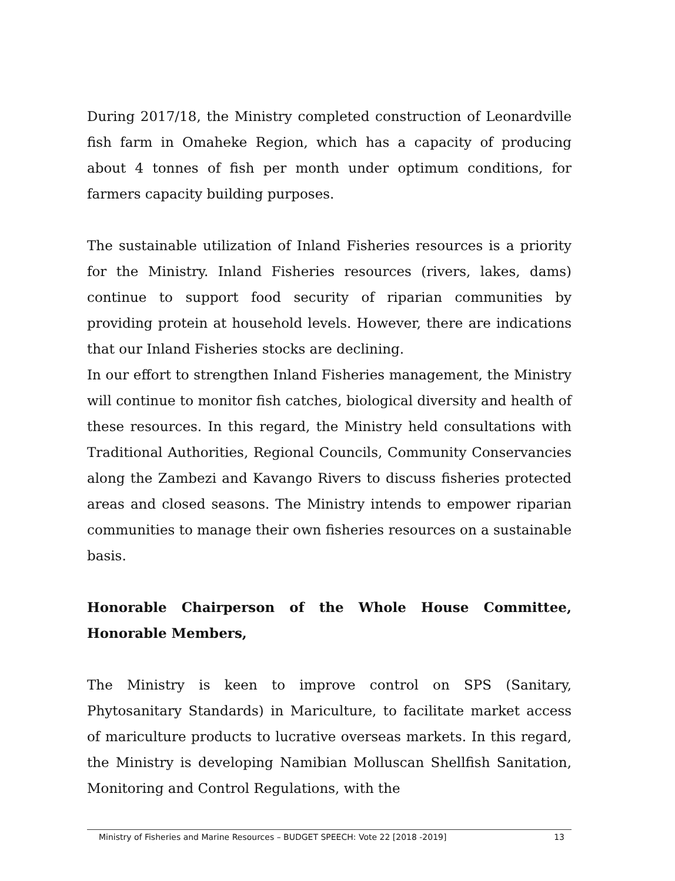During 2017/18, the Ministry completed construction of Leonardville fish farm in Omaheke Region, which has a capacity of producing about 4 tonnes of fish per month under optimum conditions, for farmers capacity building purposes.
The sustainable utilization of Inland Fisheries resources is a priority for the Ministry. Inland Fisheries resources (rivers, lakes, dams) continue to support food security of riparian communities by providing protein at household levels. However, there are indications that our Inland Fisheries stocks are declining.
In our effort to strengthen Inland Fisheries management, the Ministry will continue to monitor fish catches, biological diversity and health of these resources. In this regard, the Ministry held consultations with Traditional Authorities, Regional Councils, Community Conservancies along the Zambezi and Kavango Rivers to discuss fisheries protected areas and closed seasons. The Ministry intends to empower riparian communities to manage their own fisheries resources on a sustainable basis.
Honorable Chairperson of the Whole House Committee, Honorable Members,
The Ministry is keen to improve control on SPS (Sanitary, Phytosanitary Standards) in Mariculture, to facilitate market access of mariculture products to lucrative overseas markets. In this regard, the Ministry is developing Namibian Molluscan Shellfish Sanitation, Monitoring and Control Regulations, with the
Ministry of Fisheries and Marine Resources – BUDGET SPEECH: Vote 22 [2018 -2019] 13